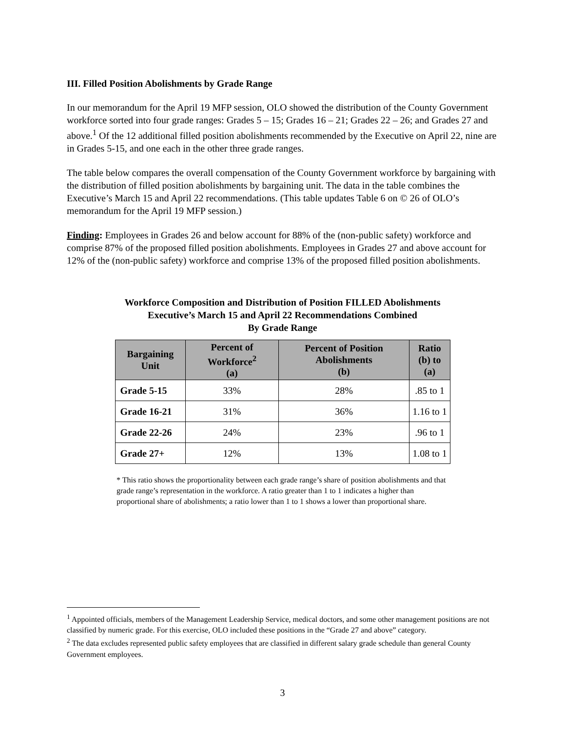III. Filled Position Abolishments by Grade Range
In our memorandum for the April 19 MFP session, OLO showed the distribution of the County Government workforce sorted into four grade ranges: Grades 5 – 15; Grades 16 – 21; Grades 22 – 26; and Grades 27 and above.<sup>1</sup> Of the 12 additional filled position abolishments recommended by the Executive on April 22, nine are in Grades 5-15, and one each in the other three grade ranges.
The table below compares the overall compensation of the County Government workforce by bargaining with the distribution of filled position abolishments by bargaining unit. The data in the table combines the Executive’s March 15 and April 22 recommendations. (This table updates Table 6 on © 26 of OLO’s memorandum for the April 19 MFP session.)
Finding: Employees in Grades 26 and below account for 88% of the (non-public safety) workforce and comprise 87% of the proposed filled position abolishments. Employees in Grades 27 and above account for 12% of the (non-public safety) workforce and comprise 13% of the proposed filled position abolishments.
Workforce Composition and Distribution of Position FILLED Abolishments
Executive’s March 15 and April 22 Recommendations Combined
By Grade Range
| Bargaining Unit | Percent of Workforce<sup>2</sup> (a) | Percent of Position Abolishments (b) | Ratio (b) to (a) |
| --- | --- | --- | --- |
| Grade 5-15 | 33% | 28% | .85 to 1 |
| Grade 16-21 | 31% | 36% | 1.16 to 1 |
| Grade 22-26 | 24% | 23% | .96 to 1 |
| Grade 27+ | 12% | 13% | 1.08 to 1 |
* This ratio shows the proportionality between each grade range’s share of position abolishments and that grade range’s representation in the workforce. A ratio greater than 1 to 1 indicates a higher than proportional share of abolishments; a ratio lower than 1 to 1 shows a lower than proportional share.
<sup>1</sup> Appointed officials, members of the Management Leadership Service, medical doctors, and some other management positions are not classified by numeric grade. For this exercise, OLO included these positions in the “Grade 27 and above” category.
<sup>2</sup> The data excludes represented public safety employees that are classified in different salary grade schedule than general County Government employees.
3